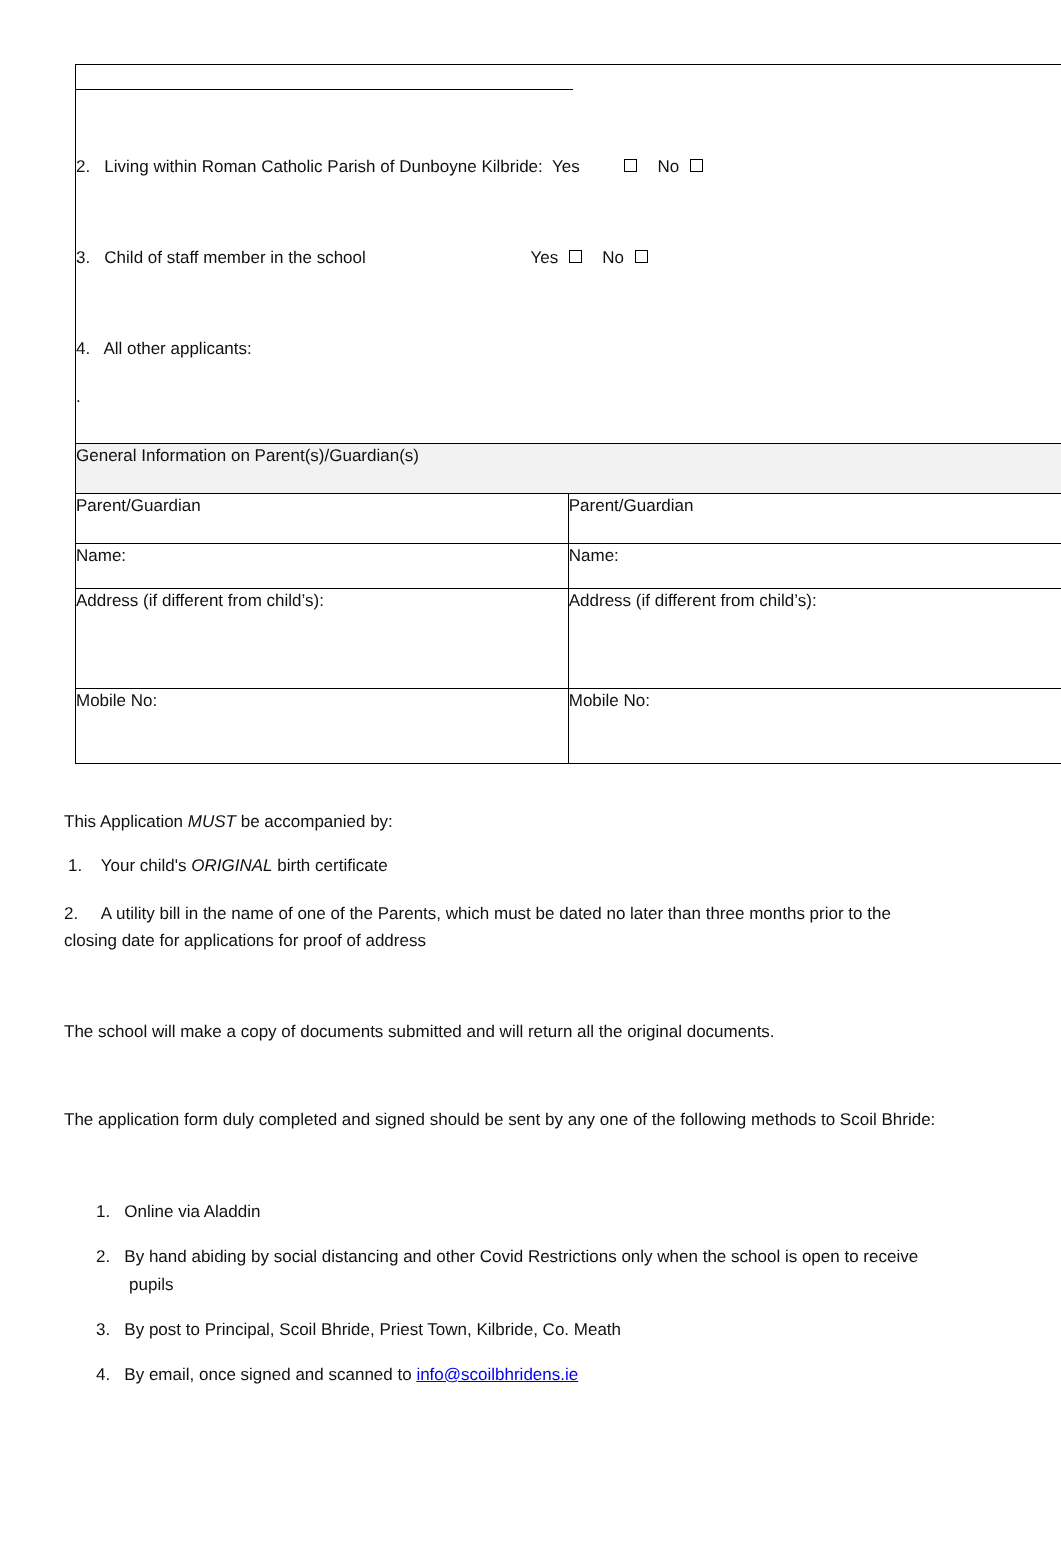2. Living within Roman Catholic Parish of Dunboyne Kilbride: Yes No
3. Child of staff member in the school Yes No
4. All other applicants:
.
| General Information on Parent(s)/Guardian(s) | |
| Parent/Guardian | Parent/Guardian |
| Name: | Name: |
| Address (if different from child’s): | Address (if different from child’s): |
| Mobile No: | Mobile No: |
This Application MUST be accompanied by:
1. Your child's ORIGINAL birth certificate
2. A utility bill in the name of one of the Parents, which must be dated no later than three months prior to the
closing date for applications for proof of address
The school will make a copy of documents submitted and will return all the original documents.
The application form duly completed and signed should be sent by any one of the following methods to Scoil Bhride:
1. Online via Aladdin
2. By hand abiding by social distancing and other Covid Restrictions only when the school is open to receive
pupils
3. By post to Principal, Scoil Bhride, Priest Town, Kilbride, Co. Meath
4. By email, once signed and scanned to info@scoilbhridens.ie